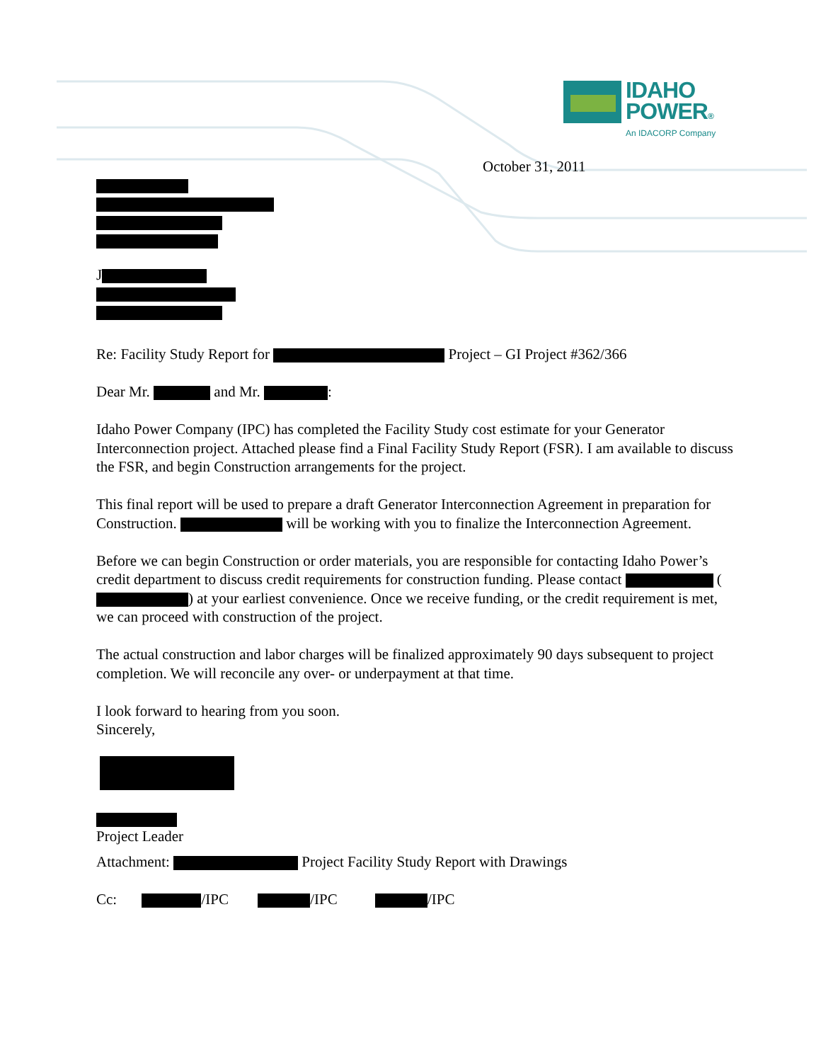IDAHO
POWER®
An IDACORP Company
October 31, 2011
J
Re: Facility Study Report for Project – GI Project #362/366
Dear Mr. and Mr. :
Idaho Power Company (IPC) has completed the Facility Study cost estimate for your Generator Interconnection project. Attached please find a Final Facility Study Report (FSR). I am available to discuss the FSR, and begin Construction arrangements for the project.
This final report will be used to prepare a draft Generator Interconnection Agreement in preparation for Construction. will be working with you to finalize the Interconnection Agreement.
Before we can begin Construction or order materials, you are responsible for contacting Idaho Power’s credit department to discuss credit requirements for construction funding. Please contact ( ) at your earliest convenience. Once we receive funding, or the credit requirement is met, we can proceed with construction of the project.
The actual construction and labor charges will be finalized approximately 90 days subsequent to project completion. We will reconcile any over- or underpayment at that time.
I look forward to hearing from you soon.
Sincerely,
Project Leader
Attachment: Project Facility Study Report with Drawings
Cc: /IPC /IPC /IPC